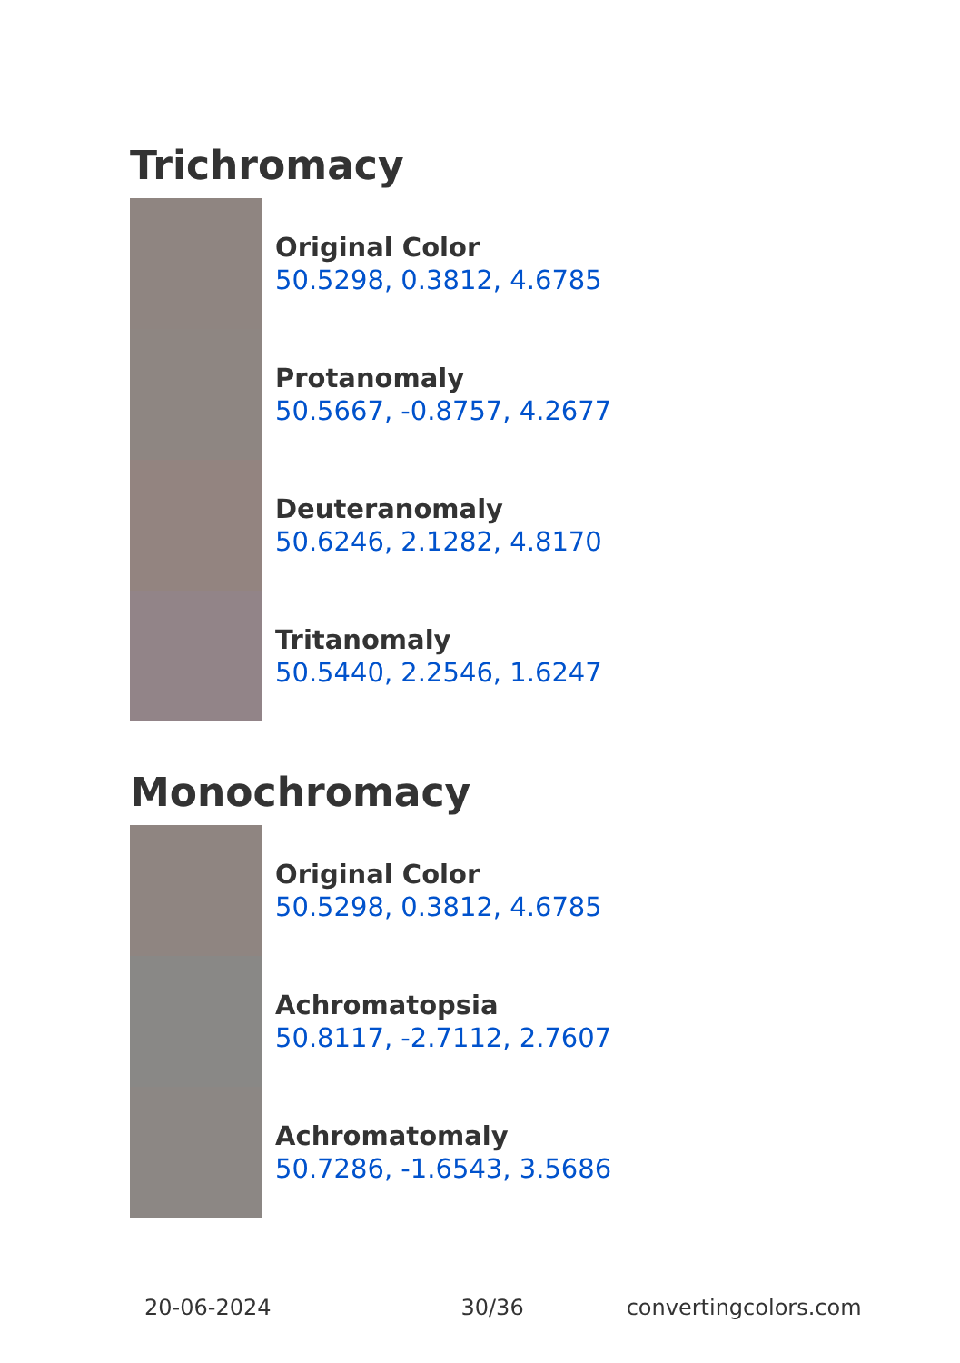Trichromacy
Original Color
50.5298, 0.3812, 4.6785
Protanomaly
50.5667, -0.8757, 4.2677
Deuteranomaly
50.6246, 2.1282, 4.8170
Tritanomaly
50.5440, 2.2546, 1.6247
Monochromacy
Original Color
50.5298, 0.3812, 4.6785
Achromatopsia
50.8117, -2.7112, 2.7607
Achromatomaly
50.7286, -1.6543, 3.5686
20-06-2024 30/36 convertingcolors.com